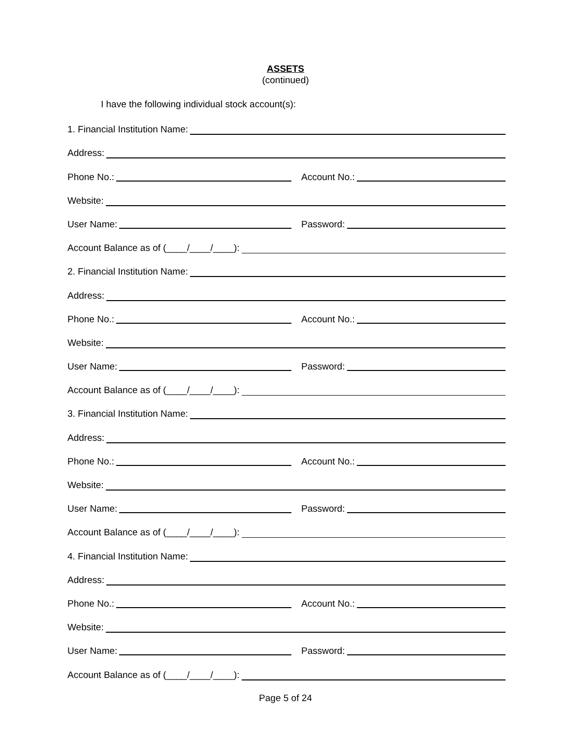ASSETS
(continued)
I have the following individual stock account(s):
1. Financial Institution Name:
Address:
Phone No.:
Account No.:
Website:
User Name:
Password:
Account Balance as of (____/____/____):
2. Financial Institution Name:
Address:
Phone No.:
Account No.:
Website:
User Name:
Password:
Account Balance as of (____/____/____):
3. Financial Institution Name:
Address:
Phone No.:
Account No.:
Website:
User Name:
Password:
Account Balance as of (____/____/____):
4. Financial Institution Name:
Address:
Phone No.:
Account No.:
Website:
User Name:
Password:
Account Balance as of (____/____/____):
Page 5 of 24